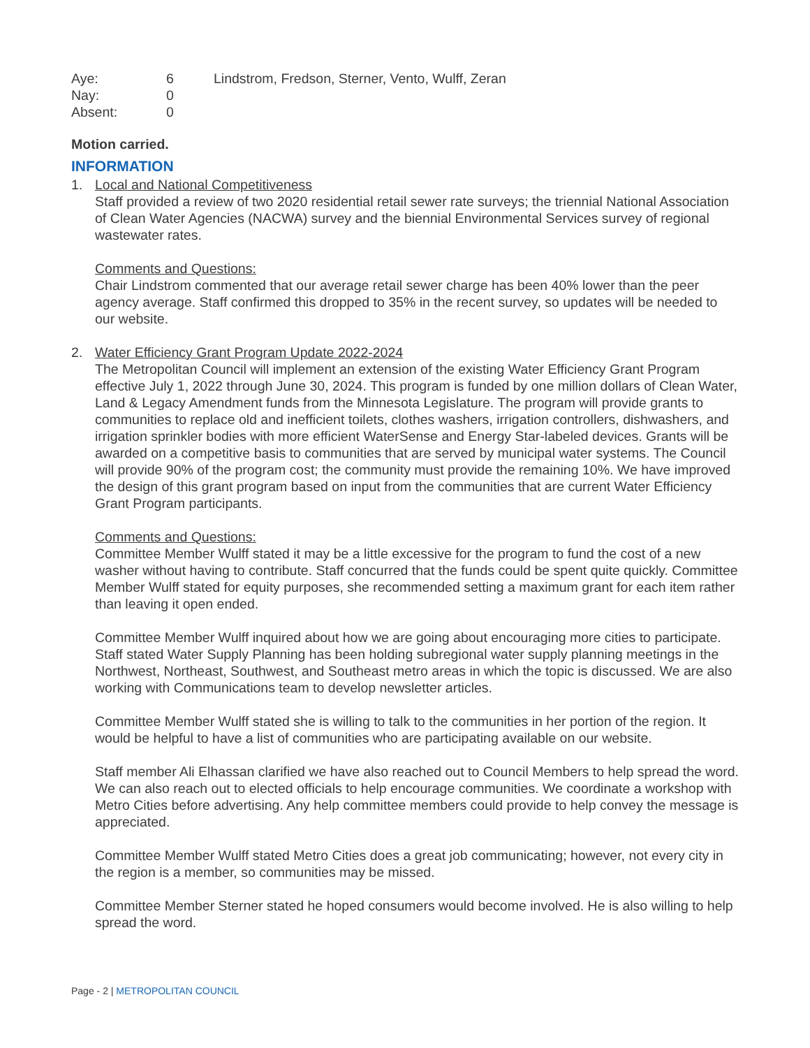Aye:
6
Lindstrom, Fredson, Sterner, Vento, Wulff, Zeran
Nay:
0
Absent:
0
Motion carried.
INFORMATION
1. Local and National Competitiveness
Staff provided a review of two 2020 residential retail sewer rate surveys; the triennial National Association of Clean Water Agencies (NACWA) survey and the biennial Environmental Services survey of regional wastewater rates.
Comments and Questions:
Chair Lindstrom commented that our average retail sewer charge has been 40% lower than the peer agency average. Staff confirmed this dropped to 35% in the recent survey, so updates will be needed to our website.
2. Water Efficiency Grant Program Update 2022-2024
The Metropolitan Council will implement an extension of the existing Water Efficiency Grant Program effective July 1, 2022 through June 30, 2024. This program is funded by one million dollars of Clean Water, Land & Legacy Amendment funds from the Minnesota Legislature. The program will provide grants to communities to replace old and inefficient toilets, clothes washers, irrigation controllers, dishwashers, and irrigation sprinkler bodies with more efficient WaterSense and Energy Star-labeled devices. Grants will be awarded on a competitive basis to communities that are served by municipal water systems. The Council will provide 90% of the program cost; the community must provide the remaining 10%. We have improved the design of this grant program based on input from the communities that are current Water Efficiency Grant Program participants.
Comments and Questions:
Committee Member Wulff stated it may be a little excessive for the program to fund the cost of a new washer without having to contribute. Staff concurred that the funds could be spent quite quickly. Committee Member Wulff stated for equity purposes, she recommended setting a maximum grant for each item rather than leaving it open ended.
Committee Member Wulff inquired about how we are going about encouraging more cities to participate. Staff stated Water Supply Planning has been holding subregional water supply planning meetings in the Northwest, Northeast, Southwest, and Southeast metro areas in which the topic is discussed. We are also working with Communications team to develop newsletter articles.
Committee Member Wulff stated she is willing to talk to the communities in her portion of the region. It would be helpful to have a list of communities who are participating available on our website.
Staff member Ali Elhassan clarified we have also reached out to Council Members to help spread the word. We can also reach out to elected officials to help encourage communities. We coordinate a workshop with Metro Cities before advertising. Any help committee members could provide to help convey the message is appreciated.
Committee Member Wulff stated Metro Cities does a great job communicating; however, not every city in the region is a member, so communities may be missed.
Committee Member Sterner stated he hoped consumers would become involved. He is also willing to help spread the word.
Page - 2 | METROPOLITAN COUNCIL